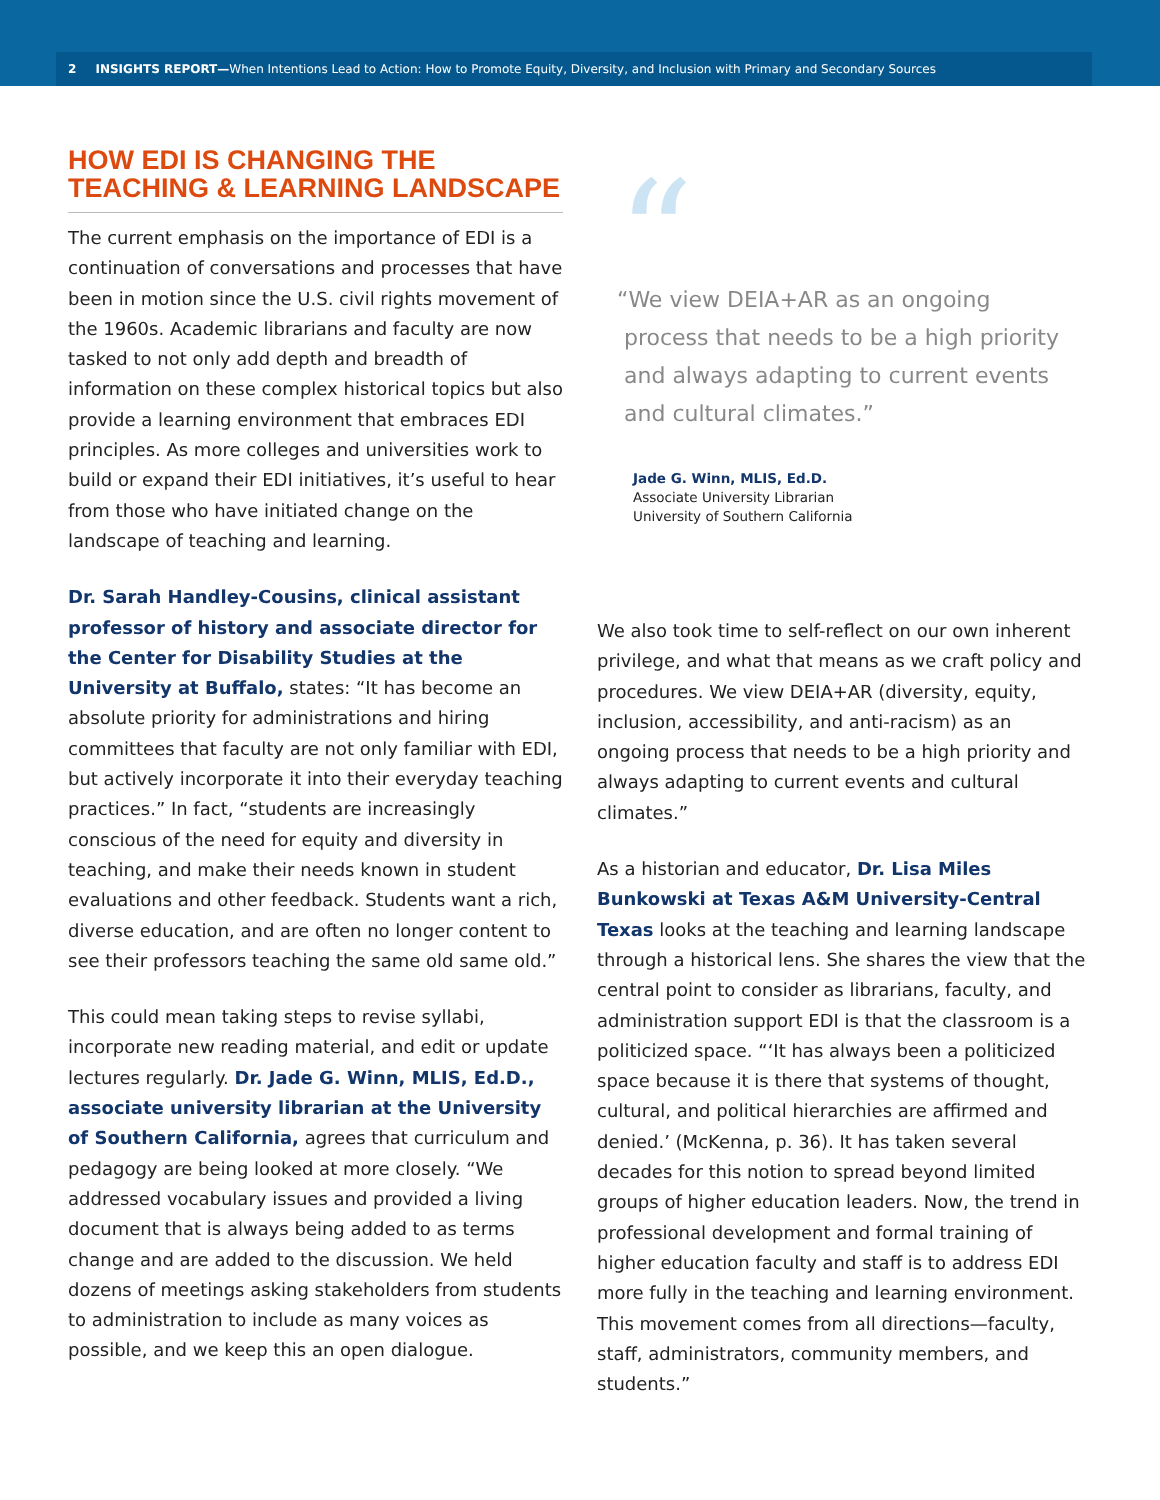2 INSIGHTS REPORT—When Intentions Lead to Action: How to Promote Equity, Diversity, and Inclusion with Primary and Secondary Sources
HOW EDI IS CHANGING THE
TEACHING & LEARNING LANDSCAPE
The current emphasis on the importance of EDI is a continuation of conversations and processes that have been in motion since the U.S. civil rights movement of the 1960s. Academic librarians and faculty are now tasked to not only add depth and breadth of information on these complex historical topics but also provide a learning environment that embraces EDI principles. As more colleges and universities work to build or expand their EDI initiatives, it’s useful to hear from those who have initiated change on the landscape of teaching and learning.
Dr. Sarah Handley-Cousins, clinical assistant professor of history and associate director for the Center for Disability Studies at the University at Buffalo, states: “It has become an absolute priority for administrations and hiring committees that faculty are not only familiar with EDI, but actively incorporate it into their everyday teaching practices.” In fact, “students are increasingly conscious of the need for equity and diversity in teaching, and make their needs known in student evaluations and other feedback. Students want a rich, diverse education, and are often no longer content to see their professors teaching the same old same old.”
This could mean taking steps to revise syllabi, incorporate new reading material, and edit or update lectures regularly. Dr. Jade G. Winn, MLIS, Ed.D., associate university librarian at the University of Southern California, agrees that curriculum and pedagogy are being looked at more closely. “We addressed vocabulary issues and provided a living document that is always being added to as terms change and are added to the discussion. We held dozens of meetings asking stakeholders from students to administration to include as many voices as possible, and we keep this an open dialogue.
“
“We view DEIA+AR as an ongoing
process that needs to be a high priority
and always adapting to current events
and cultural climates.”
Jade G. Winn, MLIS, Ed.D.
Associate University Librarian
University of Southern California
We also took time to self-reflect on our own inherent privilege, and what that means as we craft policy and procedures. We view DEIA+AR (diversity, equity, inclusion, accessibility, and anti-racism) as an ongoing process that needs to be a high priority and always adapting to current events and cultural climates.”
As a historian and educator, Dr. Lisa Miles Bunkowski at Texas A&M University-Central Texas looks at the teaching and learning landscape through a historical lens. She shares the view that the central point to consider as librarians, faculty, and administration support EDI is that the classroom is a politicized space. “‘It has always been a politicized space because it is there that systems of thought, cultural, and political hierarchies are affirmed and denied.’ (McKenna, p. 36). It has taken several decades for this notion to spread beyond limited groups of higher education leaders. Now, the trend in professional development and formal training of higher education faculty and staff is to address EDI more fully in the teaching and learning environment. This movement comes from all directions—faculty, staff, administrators, community members, and students.”